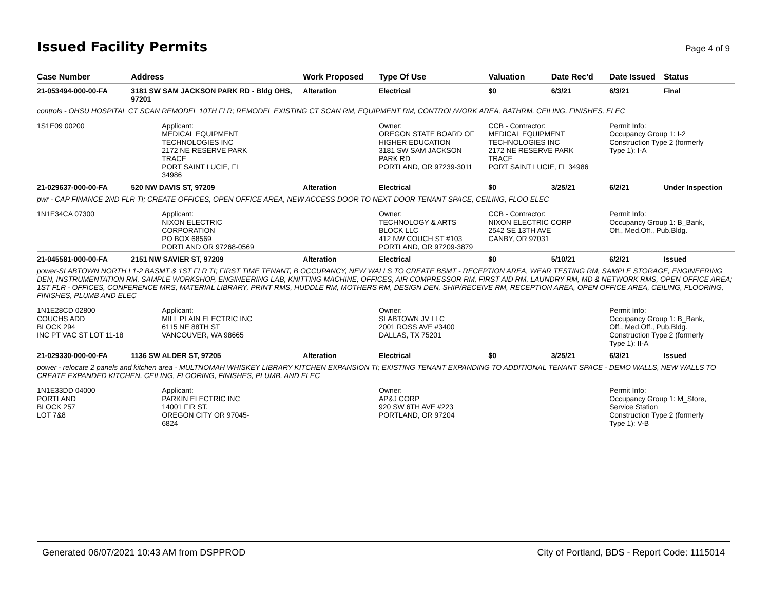Issued Facility Permits
Page 4 of 9
| Case Number | Address | Work Proposed | Type Of Use | Valuation | Date Rec'd | Date Issued | Status |
| --- | --- | --- | --- | --- | --- | --- | --- |
| 21-053494-000-00-FA | 3181 SW SAM JACKSON PARK RD - Bldg OHS, 97201 | Alteration | Electrical | $0 | 6/3/21 | 6/3/21 | Final |
| controls - OHSU HOSPITAL CT SCAN REMODEL 10TH FLR; REMODEL EXISTING CT SCAN RM, EQUIPMENT RM, CONTROL/WORK AREA, BATHRM, CEILING, FINISHES, ELEC | | | | | | | |
| 1S1E09 00200 | Applicant: MEDICAL EQUIPMENT TECHNOLOGIES INC 2172 NE RESERVE PARK TRACE PORT SAINT LUCIE, FL 34986 | | Owner: OREGON STATE BOARD OF HIGHER EDUCATION 3181 SW SAM JACKSON PARK RD PORTLAND, OR 97239-3011 | CCB - Contractor: MEDICAL EQUIPMENT TECHNOLOGIES INC 2172 NE RESERVE PARK TRACE PORT SAINT LUCIE, FL 34986 | | Permit Info: Occupancy Group 1: I-2 Construction Type 2 (formerly Type 1): I-A | |
| 21-029637-000-00-FA | 520 NW DAVIS ST, 97209 | Alteration | Electrical | $0 | 3/25/21 | 6/2/21 | Under Inspection |
| pwr - CAP FINANCE 2ND FLR TI; CREATE OFFICES, OPEN OFFICE AREA, NEW ACCESS DOOR TO NEXT DOOR TENANT SPACE, CEILING, FLOO ELEC | | | | | | | |
| 1N1E34CA 07300 | Applicant: NIXON ELECTRIC CORPORATION PO BOX 68569 PORTLAND OR 97268-0569 | | Owner: TECHNOLOGY & ARTS BLOCK LLC 412 NW COUCH ST #103 PORTLAND, OR 97209-3879 | CCB - Contractor: NIXON ELECTRIC CORP 2542 SE 13TH AVE CANBY, OR 97031 | | Permit Info: Occupancy Group 1: B_Bank, Off., Med.Off., Pub.Bldg. | |
| 21-045581-000-00-FA | 2151 NW SAVIER ST, 97209 | Alteration | Electrical | $0 | 5/10/21 | 6/2/21 | Issued |
| power-SLABTOWN NORTH L1-2 BASMT & 1ST FLR TI; FIRST TIME TENANT, B OCCUPANCY, NEW WALLS TO CREATE BSMT - RECEPTION AREA, WEAR TESTING RM, SAMPLE STORAGE, ENGINEERING DEN, INSTRUMENTATION RM, SAMPLE WORKSHOP, ENGINEERING LAB, KNITTING MACHINE, OFFICES, AIR COMPRESSOR RM, FIRST AID RM, LAUNDRY RM, MD & NETWORK RMS, OPEN OFFICE AREA; 1ST FLR - OFFICES, CONFERENCE MRS, MATERIAL LIBRARY, PRINT RMS, HUDDLE RM, MOTHERS RM, DESIGN DEN, SHIP/RECEIVE RM, RECEPTION AREA, OPEN OFFICE AREA, CEILING, FLOORING, FINISHES, PLUMB AND ELEC | | | | | | | |
| 1N1E28CD 02800 COUCHS ADD BLOCK 294 INC PT VAC ST LOT 11-18 | Applicant: MILL PLAIN ELECTRIC INC 6115 NE 88TH ST VANCOUVER, WA 98665 | | Owner: SLABTOWN JV LLC 2001 ROSS AVE #3400 DALLAS, TX 75201 | | | Permit Info: Occupancy Group 1: B_Bank, Off., Med.Off., Pub.Bldg. Construction Type 2 (formerly Type 1): II-A | |
| 21-029330-000-00-FA | 1136 SW ALDER ST, 97205 | Alteration | Electrical | $0 | 3/25/21 | 6/3/21 | Issued |
| power - relocate 2 panels and kitchen area - MULTNOMAH WHISKEY LIBRARY KITCHEN EXPANSION TI; EXISTING TENANT EXPANDING TO ADDITIONAL TENANT SPACE - DEMO WALLS, NEW WALLS TO CREATE EXPANDED KITCHEN, CEILING, FLOORING, FINISHES, PLUMB, AND ELEC | | | | | | | |
| 1N1E33DD 04000 PORTLAND BLOCK 257 LOT 7&8 | Applicant: PARKIN ELECTRIC INC 14001 FIR ST. OREGON CITY OR 97045- 6824 | | Owner: AP&J CORP 920 SW 6TH AVE #223 PORTLAND, OR 97204 | | | Permit Info: Occupancy Group 1: M_Store, Service Station Construction Type 2 (formerly Type 1): V-B | |
Generated 06/07/2021 10:43 AM from DSPPROD City of Portland, BDS - Report Code: 1115014